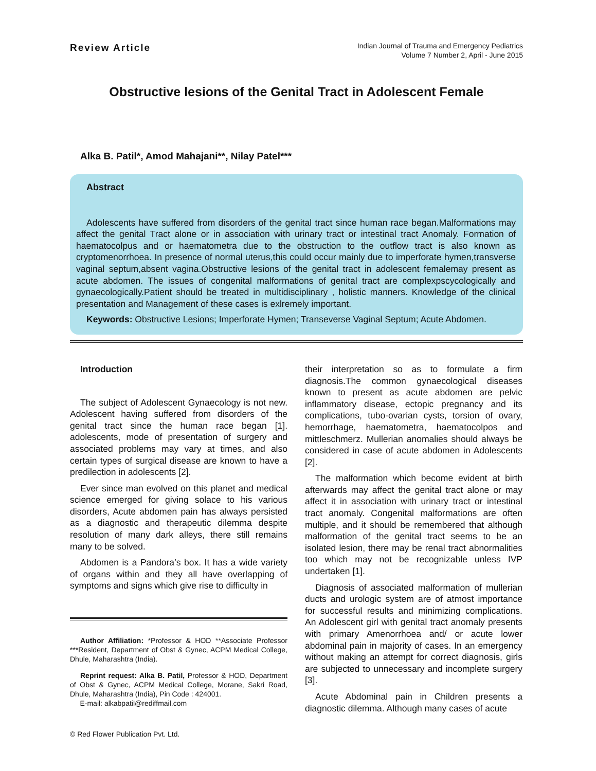Review Article
Indian Journal of Trauma and Emergency Pediatrics
Volume 7 Number 2, April - June 2015
Obstructive lesions of the Genital Tract in Adolescent Female
Alka B. Patil*, Amod Mahajani**, Nilay Patel***
Abstract
Adolescents have suffered from disorders of the genital tract since human race began.Malformations may affect the genital Tract alone or in association with urinary tract or intestinal tract Anomaly. Formation of haematocolpus and or haematometra due to the obstruction to the outflow tract is also known as cryptomenorrhoea. In presence of normal uterus,this could occur mainly due to imperforate hymen,transverse vaginal septum,absent vagina.Obstructive lesions of the genital tract in adolescent femalemay present as acute abdomen. The issues of congenital malformations of genital tract are complexpscycologically and gynaecologically.Patient should be treated in multidisciplinary , holistic manners. Knowledge of the clinical presentation and Management of these cases is exlremely important.
Keywords: Obstructive Lesions; Imperforate Hymen; Transeverse Vaginal Septum; Acute Abdomen.
Introduction
The subject of Adolescent Gynaecology is not new. Adolescent having suffered from disorders of the genital tract since the human race began [1]. adolescents, mode of presentation of surgery and associated problems may vary at times, and also certain types of surgical disease are known to have a predilection in adolescents [2].
Ever since man evolved on this planet and medical science emerged for giving solace to his various disorders, Acute abdomen pain has always persisted as a diagnostic and therapeutic dilemma despite resolution of many dark alleys, there still remains many to be solved.
Abdomen is a Pandora’s box. It has a wide variety of organs within and they all have overlapping of symptoms and signs which give rise to difficulty in
Author Affiliation: *Professor & HOD **Associate Professor ***Resident, Department of Obst & Gynec, ACPM Medical College, Dhule, Maharashtra (India).
Reprint request: Alka B. Patil, Professor & HOD, Department of Obst & Gynec, ACPM Medical College, Morane, Sakri Road, Dhule, Maharashtra (India), Pin Code : 424001.
E-mail: alkabpatil@rediffmail.com
© Red Flower Publication Pvt. Ltd.
their interpretation so as to formulate a firm diagnosis.The common gynaecological diseases known to present as acute abdomen are pelvic inflammatory disease, ectopic pregnancy and its complications, tubo-ovarian cysts, torsion of ovary, hemorrhage, haematometra, haematocolpos and mittleschmerz. Mullerian anomalies should always be considered in case of acute abdomen in Adolescents [2].
The malformation which become evident at birth afterwards may affect the genital tract alone or may affect it in association with urinary tract or intestinal tract anomaly. Congenital malformations are often multiple, and it should be remembered that although malformation of the genital tract seems to be an isolated lesion, there may be renal tract abnormalities too which may not be recognizable unless IVP undertaken [1].
Diagnosis of associated malformation of mullerian ducts and urologic system are of atmost importance for successful results and minimizing complications. An Adolescent girl with genital tract anomaly presents with primary Amenorrhoea and/ or acute lower abdominal pain in majority of cases. In an emergency without making an attempt for correct diagnosis, girls are subjected to unnecessary and incomplete surgery [3].
Acute Abdominal pain in Children presents a diagnostic dilemma. Although many cases of acute